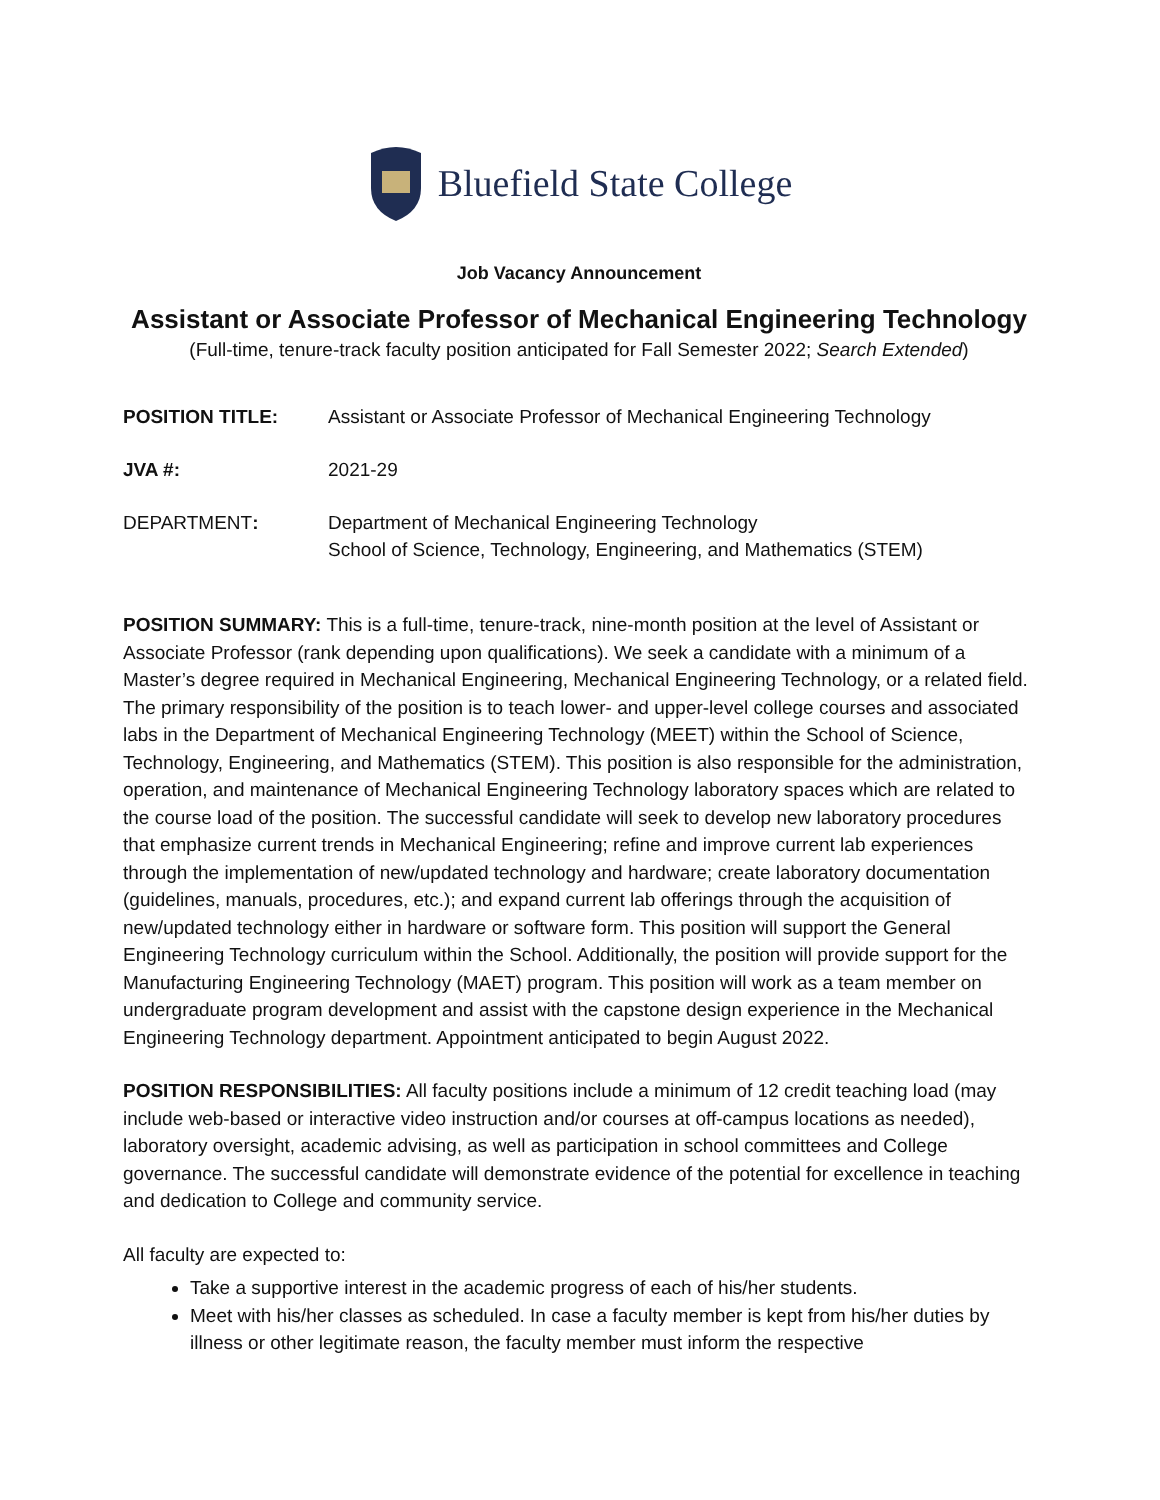Bluefield State College
Job Vacancy Announcement
Assistant or Associate Professor of Mechanical Engineering Technology
(Full-time, tenure-track faculty position anticipated for Fall Semester 2022; Search Extended)
| POSITION TITLE: | Assistant or Associate Professor of Mechanical Engineering Technology |
| JVA #: | 2021-29 |
| DEPARTMENT : | Department of Mechanical Engineering Technology School of Science, Technology, Engineering, and Mathematics (STEM) |
POSITION SUMMARY: This is a full-time, tenure-track, nine-month position at the level of Assistant or Associate Professor (rank depending upon qualifications). We seek a candidate with a minimum of a Master’s degree required in Mechanical Engineering, Mechanical Engineering Technology, or a related field. The primary responsibility of the position is to teach lower- and upper-level college courses and associated labs in the Department of Mechanical Engineering Technology (MEET) within the School of Science, Technology, Engineering, and Mathematics (STEM). This position is also responsible for the administration, operation, and maintenance of Mechanical Engineering Technology laboratory spaces which are related to the course load of the position. The successful candidate will seek to develop new laboratory procedures that emphasize current trends in Mechanical Engineering; refine and improve current lab experiences through the implementation of new/updated technology and hardware; create laboratory documentation (guidelines, manuals, procedures, etc.); and expand current lab offerings through the acquisition of new/updated technology either in hardware or software form. This position will support the General Engineering Technology curriculum within the School. Additionally, the position will provide support for the Manufacturing Engineering Technology (MAET) program. This position will work as a team member on undergraduate program development and assist with the capstone design experience in the Mechanical Engineering Technology department. Appointment anticipated to begin August 2022.
POSITION RESPONSIBILITIES: All faculty positions include a minimum of 12 credit teaching load (may include web-based or interactive video instruction and/or courses at off-campus locations as needed), laboratory oversight, academic advising, as well as participation in school committees and College governance. The successful candidate will demonstrate evidence of the potential for excellence in teaching and dedication to College and community service.
All faculty are expected to:
Take a supportive interest in the academic progress of each of his/her students.
Meet with his/her classes as scheduled. In case a faculty member is kept from his/her duties by illness or other legitimate reason, the faculty member must inform the respective